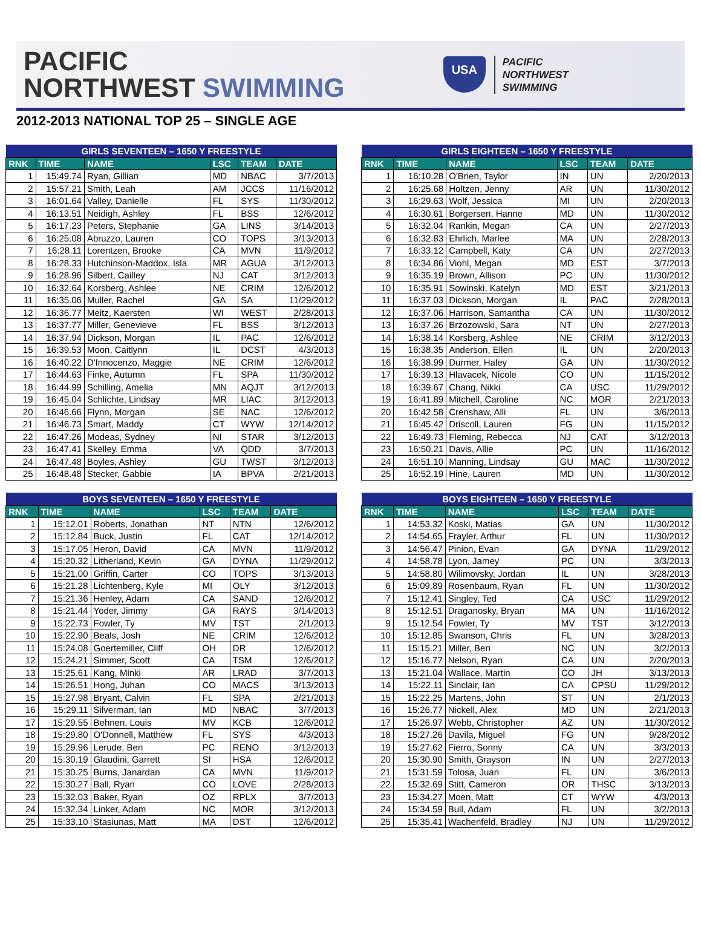PACIFIC
NORTHWEST SWIMMING
USA
PACIFIC
NORTHWEST
SWIMMING
2012-2013 NATIONAL TOP 25 – SINGLE AGE
| GIRLS SEVENTEEN – 1650 Y FREESTYLE | | | | | |
| --- | --- | --- | --- | --- | --- |
| RNK | TIME | NAME | LSC | TEAM | DATE |
| 1 | 15:49.74 | Ryan, Gillian | MD | NBAC | 3/7/2013 |
| 2 | 15:57.21 | Smith, Leah | AM | JCCS | 11/16/2012 |
| 3 | 16:01.64 | Valley, Danielle | FL | SYS | 11/30/2012 |
| 4 | 16:13.51 | Neidigh, Ashley | FL | BSS | 12/6/2012 |
| 5 | 16:17.23 | Peters, Stephanie | GA | LINS | 3/14/2013 |
| 6 | 16:25.08 | Abruzzo, Lauren | CO | TOPS | 3/13/2013 |
| 7 | 16:28.11 | Lorentzen, Brooke | CA | MVN | 11/9/2012 |
| 8 | 16:28.33 | Hutchinson-Maddox, Isla | MR | AGUA | 3/12/2013 |
| 9 | 16:28.96 | Silbert, Cailley | NJ | CAT | 3/12/2013 |
| 10 | 16:32.64 | Korsberg, Ashlee | NE | CRIM | 12/6/2012 |
| 11 | 16:35.06 | Muller, Rachel | GA | SA | 11/29/2012 |
| 12 | 16:36.77 | Meitz, Kaersten | WI | WEST | 2/28/2013 |
| 13 | 16:37.77 | Miller, Genevieve | FL | BSS | 3/12/2013 |
| 14 | 16:37.94 | Dickson, Morgan | IL | PAC | 12/6/2012 |
| 15 | 16:39.53 | Moon, Caitlynn | IL | DCST | 4/3/2013 |
| 16 | 16:40.22 | D'Innocenzo, Maggie | NE | CRIM | 12/6/2012 |
| 17 | 16:44.63 | Finke, Autumn | FL | SPA | 11/30/2012 |
| 18 | 16:44.99 | Schilling, Amelia | MN | AQJT | 3/12/2013 |
| 19 | 16:45.04 | Schlichte, Lindsay | MR | LIAC | 3/12/2013 |
| 20 | 16:46.66 | Flynn, Morgan | SE | NAC | 12/6/2012 |
| 21 | 16:46.73 | Smart, Maddy | CT | WYW | 12/14/2012 |
| 22 | 16:47.26 | Modeas, Sydney | NI | STAR | 3/12/2013 |
| 23 | 16:47.41 | Skelley, Emma | VA | QDD | 3/7/2013 |
| 24 | 16:47.48 | Boyles, Ashley | GU | TWST | 3/12/2013 |
| 25 | 16:48.48 | Stecker, Gabbie | IA | BPVA | 2/21/2013 |
| GIRLS EIGHTEEN – 1650 Y FREESTYLE | | | | | |
| --- | --- | --- | --- | --- | --- |
| RNK | TIME | NAME | LSC | TEAM | DATE |
| 1 | 16:10.28 | O'Brien, Taylor | IN | UN | 2/20/2013 |
| 2 | 16:25.68 | Holtzen, Jenny | AR | UN | 11/30/2012 |
| 3 | 16:29.63 | Wolf, Jessica | MI | UN | 2/20/2013 |
| 4 | 16:30.61 | Borgersen, Hanne | MD | UN | 11/30/2012 |
| 5 | 16:32.04 | Rankin, Megan | CA | UN | 2/27/2013 |
| 6 | 16:32.83 | Ehrlich, Marlee | MA | UN | 2/28/2013 |
| 7 | 16:33.12 | Campbell, Katy | CA | UN | 2/27/2013 |
| 8 | 16:34.86 | Viohl, Megan | MD | EST | 3/7/2013 |
| 9 | 16:35.19 | Brown, Allison | PC | UN | 11/30/2012 |
| 10 | 16:35.91 | Sowinski, Katelyn | MD | EST | 3/21/2013 |
| 11 | 16:37.03 | Dickson, Morgan | IL | PAC | 2/28/2013 |
| 12 | 16:37.06 | Harrison, Samantha | CA | UN | 11/30/2012 |
| 13 | 16:37.26 | Brzozowski, Sara | NT | UN | 2/27/2013 |
| 14 | 16:38.14 | Korsberg, Ashlee | NE | CRIM | 3/12/2013 |
| 15 | 16:38.35 | Anderson, Ellen | IL | UN | 2/20/2013 |
| 16 | 16:38.99 | Durmer, Haley | GA | UN | 11/30/2012 |
| 17 | 16:39.13 | Hlavacek, Nicole | CO | UN | 11/15/2012 |
| 18 | 16:39.67 | Chang, Nikki | CA | USC | 11/29/2012 |
| 19 | 16:41.89 | Mitchell, Caroline | NC | MOR | 2/21/2013 |
| 20 | 16:42.58 | Crenshaw, Alli | FL | UN | 3/6/2013 |
| 21 | 16:45.42 | Driscoll, Lauren | FG | UN | 11/15/2012 |
| 22 | 16:49.73 | Fleming, Rebecca | NJ | CAT | 3/12/2013 |
| 23 | 16:50.21 | Davis, Allie | PC | UN | 11/16/2012 |
| 24 | 16:51.10 | Manning, Lindsay | GU | MAC | 11/30/2012 |
| 25 | 16:52.19 | Hine, Lauren | MD | UN | 11/30/2012 |
| BOYS SEVENTEEN – 1650 Y FREESTYLE | | | | | |
| --- | --- | --- | --- | --- | --- |
| RNK | TIME | NAME | LSC | TEAM | DATE |
| 1 | 15:12.01 | Roberts, Jonathan | NT | NTN | 12/6/2012 |
| 2 | 15:12.84 | Buck, Justin | FL | CAT | 12/14/2012 |
| 3 | 15:17.05 | Heron, David | CA | MVN | 11/9/2012 |
| 4 | 15:20.32 | Litherland, Kevin | GA | DYNA | 11/29/2012 |
| 5 | 15:21.00 | Griffin, Carter | CO | TOPS | 3/13/2013 |
| 6 | 15:21.28 | Lichtenberg, Kyle | MI | OLY | 3/12/2013 |
| 7 | 15:21.36 | Henley, Adam | CA | SAND | 12/6/2012 |
| 8 | 15:21.44 | Yoder, Jimmy | GA | RAYS | 3/14/2013 |
| 9 | 15:22.73 | Fowler, Ty | MV | TST | 2/1/2013 |
| 10 | 15:22.90 | Beals, Josh | NE | CRIM | 12/6/2012 |
| 11 | 15:24.08 | Goertemiller, Cliff | OH | DR | 12/6/2012 |
| 12 | 15:24.21 | Simmer, Scott | CA | TSM | 12/6/2012 |
| 13 | 15:25.61 | Kang, Minki | AR | LRAD | 3/7/2013 |
| 14 | 15:26.51 | Hong, Juhan | CO | MACS | 3/13/2013 |
| 15 | 15:27.98 | Bryant, Calvin | FL | SPA | 2/21/2013 |
| 16 | 15:29.11 | Silverman, Ian | MD | NBAC | 3/7/2013 |
| 17 | 15:29.55 | Behnen, Louis | MV | KCB | 12/6/2012 |
| 18 | 15:29.80 | O'Donnell, Matthew | FL | SYS | 4/3/2013 |
| 19 | 15:29.96 | Lerude, Ben | PC | RENO | 3/12/2013 |
| 20 | 15:30.19 | Glaudini, Garrett | SI | HSA | 12/6/2012 |
| 21 | 15:30.25 | Burns, Janardan | CA | MVN | 11/9/2012 |
| 22 | 15:30.27 | Ball, Ryan | CO | LOVE | 2/28/2013 |
| 23 | 15:32.03 | Baker, Ryan | OZ | RPLX | 3/7/2013 |
| 24 | 15:32.34 | Linker, Adam | NC | MOR | 3/12/2013 |
| 25 | 15:33.10 | Stasiunas, Matt | MA | DST | 12/6/2012 |
| BOYS EIGHTEEN – 1650 Y FREESTYLE | | | | | |
| --- | --- | --- | --- | --- | --- |
| RNK | TIME | NAME | LSC | TEAM | DATE |
| 1 | 14:53.32 | Koski, Matias | GA | UN | 11/30/2012 |
| 2 | 14:54.65 | Frayler, Arthur | FL | UN | 11/30/2012 |
| 3 | 14:56.47 | Pinion, Evan | GA | DYNA | 11/29/2012 |
| 4 | 14:58.78 | Lyon, Jamey | PC | UN | 3/3/2013 |
| 5 | 14:58.80 | Wilimovsky, Jordan | IL | UN | 3/28/2013 |
| 6 | 15:09.89 | Rosenbaum, Ryan | FL | UN | 11/30/2012 |
| 7 | 15:12.41 | Singley, Ted | CA | USC | 11/29/2012 |
| 8 | 15:12.51 | Draganosky, Bryan | MA | UN | 11/16/2012 |
| 9 | 15:12.54 | Fowler, Ty | MV | TST | 3/12/2013 |
| 10 | 15:12.85 | Swanson, Chris | FL | UN | 3/28/2013 |
| 11 | 15:15.21 | Miller, Ben | NC | UN | 3/2/2013 |
| 12 | 15:16.77 | Nelson, Ryan | CA | UN | 2/20/2013 |
| 13 | 15:21.04 | Wallace, Martin | CO | JH | 3/13/2013 |
| 14 | 15:22.11 | Sinclair, Ian | CA | CPSU | 11/29/2012 |
| 15 | 15:22.25 | Martens, John | ST | UN | 2/1/2013 |
| 16 | 15:26.77 | Nickell, Alex | MD | UN | 2/21/2013 |
| 17 | 15:26.97 | Webb, Christopher | AZ | UN | 11/30/2012 |
| 18 | 15:27.26 | Davila, Miguel | FG | UN | 9/28/2012 |
| 19 | 15:27.62 | Fierro, Sonny | CA | UN | 3/3/2013 |
| 20 | 15:30.90 | Smith, Grayson | IN | UN | 2/27/2013 |
| 21 | 15:31.59 | Tolosa, Juan | FL | UN | 3/6/2013 |
| 22 | 15:32.69 | Stitt, Cameron | OR | THSC | 3/13/2013 |
| 23 | 15:34.27 | Moen, Matt | CT | WYW | 4/3/2013 |
| 24 | 15:34.59 | Bull, Adam | FL | UN | 3/2/2013 |
| 25 | 15:35.41 | Wachenfeld, Bradley | NJ | UN | 11/29/2012 |